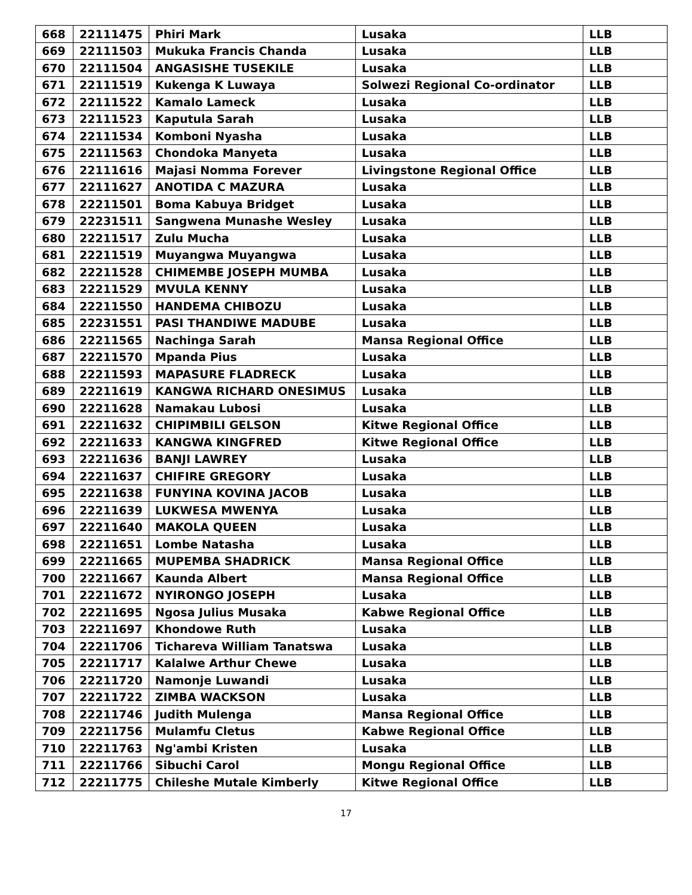| 668 | 22111475 | Phiri Mark | Lusaka | LLB |
| 669 | 22111503 | Mukuka Francis Chanda | Lusaka | LLB |
| 670 | 22111504 | ANGASISHE TUSEKILE | Lusaka | LLB |
| 671 | 22111519 | Kukenga K Luwaya | Solwezi Regional Co-ordinator | LLB |
| 672 | 22111522 | Kamalo Lameck | Lusaka | LLB |
| 673 | 22111523 | Kaputula Sarah | Lusaka | LLB |
| 674 | 22111534 | Komboni Nyasha | Lusaka | LLB |
| 675 | 22111563 | Chondoka Manyeta | Lusaka | LLB |
| 676 | 22111616 | Majasi Nomma Forever | Livingstone Regional Office | LLB |
| 677 | 22111627 | ANOTIDA C MAZURA | Lusaka | LLB |
| 678 | 22211501 | Boma Kabuya Bridget | Lusaka | LLB |
| 679 | 22231511 | Sangwena Munashe Wesley | Lusaka | LLB |
| 680 | 22211517 | Zulu Mucha | Lusaka | LLB |
| 681 | 22211519 | Muyangwa Muyangwa | Lusaka | LLB |
| 682 | 22211528 | CHIMEMBE JOSEPH MUMBA | Lusaka | LLB |
| 683 | 22211529 | MVULA KENNY | Lusaka | LLB |
| 684 | 22211550 | HANDEMA CHIBOZU | Lusaka | LLB |
| 685 | 22231551 | PASI THANDIWE MADUBE | Lusaka | LLB |
| 686 | 22211565 | Nachinga Sarah | Mansa Regional Office | LLB |
| 687 | 22211570 | Mpanda Pius | Lusaka | LLB |
| 688 | 22211593 | MAPASURE FLADRECK | Lusaka | LLB |
| 689 | 22211619 | KANGWA RICHARD ONESIMUS | Lusaka | LLB |
| 690 | 22211628 | Namakau Lubosi | Lusaka | LLB |
| 691 | 22211632 | CHIPIMBILI GELSON | Kitwe Regional Office | LLB |
| 692 | 22211633 | KANGWA KINGFRED | Kitwe Regional Office | LLB |
| 693 | 22211636 | BANJI LAWREY | Lusaka | LLB |
| 694 | 22211637 | CHIFIRE GREGORY | Lusaka | LLB |
| 695 | 22211638 | FUNYINA KOVINA JACOB | Lusaka | LLB |
| 696 | 22211639 | LUKWESA MWENYA | Lusaka | LLB |
| 697 | 22211640 | MAKOLA QUEEN | Lusaka | LLB |
| 698 | 22211651 | Lombe Natasha | Lusaka | LLB |
| 699 | 22211665 | MUPEMBA SHADRICK | Mansa Regional Office | LLB |
| 700 | 22211667 | Kaunda Albert | Mansa Regional Office | LLB |
| 701 | 22211672 | NYIRONGO JOSEPH | Lusaka | LLB |
| 702 | 22211695 | Ngosa Julius Musaka | Kabwe Regional Office | LLB |
| 703 | 22211697 | Khondowe Ruth | Lusaka | LLB |
| 704 | 22211706 | Tichareva William Tanatswa | Lusaka | LLB |
| 705 | 22211717 | Kalalwe Arthur Chewe | Lusaka | LLB |
| 706 | 22211720 | Namonje Luwandi | Lusaka | LLB |
| 707 | 22211722 | ZIMBA WACKSON | Lusaka | LLB |
| 708 | 22211746 | Judith Mulenga | Mansa Regional Office | LLB |
| 709 | 22211756 | Mulamfu Cletus | Kabwe Regional Office | LLB |
| 710 | 22211763 | Ng'ambi Kristen | Lusaka | LLB |
| 711 | 22211766 | Sibuchi Carol | Mongu Regional Office | LLB |
| 712 | 22211775 | Chileshe Mutale Kimberly | Kitwe Regional Office | LLB |
17